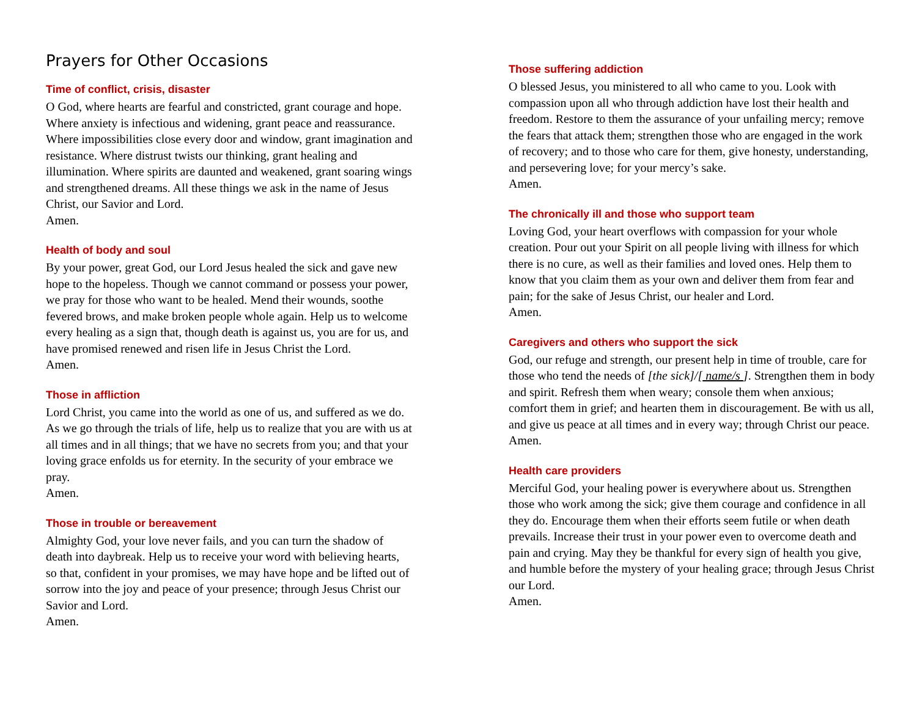Prayers for Other Occasions
Time of conflict, crisis, disaster
O God, where hearts are fearful and constricted, grant courage and hope. Where anxiety is infectious and widening, grant peace and reassurance. Where impossibilities close every door and window, grant imagination and resistance. Where distrust twists our thinking, grant healing and illumination. Where spirits are daunted and weakened, grant soaring wings and strengthened dreams. All these things we ask in the name of Jesus Christ, our Savior and Lord.
Amen.
Health of body and soul
By your power, great God, our Lord Jesus healed the sick and gave new hope to the hopeless. Though we cannot command or possess your power, we pray for those who want to be healed. Mend their wounds, soothe fevered brows, and make broken people whole again. Help us to welcome every healing as a sign that, though death is against us, you are for us, and have promised renewed and risen life in Jesus Christ the Lord.
Amen.
Those in affliction
Lord Christ, you came into the world as one of us, and suffered as we do. As we go through the trials of life, help us to realize that you are with us at all times and in all things; that we have no secrets from you; and that your loving grace enfolds us for eternity. In the security of your embrace we pray.
Amen.
Those in trouble or bereavement
Almighty God, your love never fails, and you can turn the shadow of death into daybreak. Help us to receive your word with believing hearts, so that, confident in your promises, we may have hope and be lifted out of sorrow into the joy and peace of your presence; through Jesus Christ our Savior and Lord.
Amen.
Those suffering addiction
O blessed Jesus, you ministered to all who came to you. Look with compassion upon all who through addiction have lost their health and freedom. Restore to them the assurance of your unfailing mercy; remove the fears that attack them; strengthen those who are engaged in the work of recovery; and to those who care for them, give honesty, understanding, and persevering love; for your mercy’s sake.
Amen.
The chronically ill and those who support team
Loving God, your heart overflows with compassion for your whole creation. Pour out your Spirit on all people living with illness for which there is no cure, as well as their families and loved ones. Help them to know that you claim them as your own and deliver them from fear and pain; for the sake of Jesus Christ, our healer and Lord.
Amen.
Caregivers and others who support the sick
God, our refuge and strength, our present help in time of trouble, care for those who tend the needs of [the sick]/[ name/s ]. Strengthen them in body and spirit. Refresh them when weary; console them when anxious; comfort them in grief; and hearten them in discouragement. Be with us all, and give us peace at all times and in every way; through Christ our peace.
Amen.
Health care providers
Merciful God, your healing power is everywhere about us. Strengthen those who work among the sick; give them courage and confidence in all they do. Encourage them when their efforts seem futile or when death prevails. Increase their trust in your power even to overcome death and pain and crying. May they be thankful for every sign of health you give, and humble before the mystery of your healing grace; through Jesus Christ our Lord.
Amen.